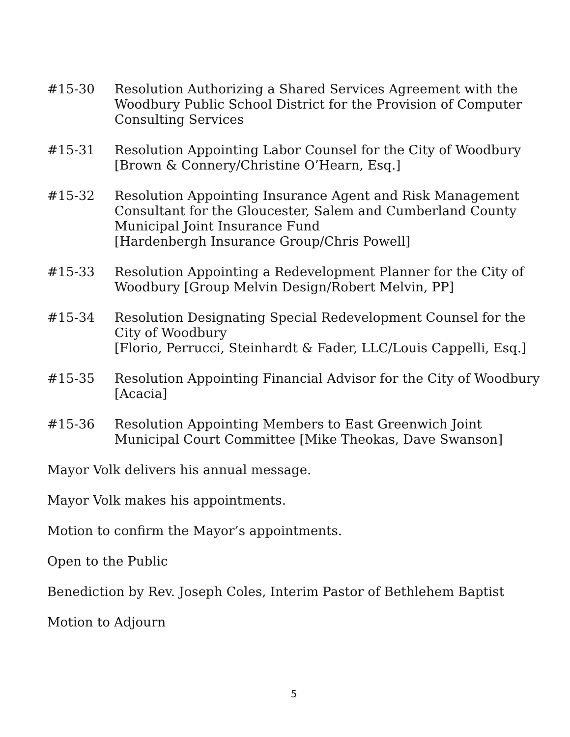#15-30 Resolution Authorizing a Shared Services Agreement with the Woodbury Public School District for the Provision of Computer Consulting Services
#15-31 Resolution Appointing Labor Counsel for the City of Woodbury [Brown & Connery/Christine O’Hearn, Esq.]
#15-32 Resolution Appointing Insurance Agent and Risk Management Consultant for the Gloucester, Salem and Cumberland County Municipal Joint Insurance Fund
[Hardenbergh Insurance Group/Chris Powell]
#15-33 Resolution Appointing a Redevelopment Planner for the City of Woodbury [Group Melvin Design/Robert Melvin, PP]
#15-34 Resolution Designating Special Redevelopment Counsel for the City of Woodbury
[Florio, Perrucci, Steinhardt & Fader, LLC/Louis Cappelli, Esq.]
#15-35 Resolution Appointing Financial Advisor for the City of Woodbury [Acacia]
#15-36 Resolution Appointing Members to East Greenwich Joint Municipal Court Committee [Mike Theokas, Dave Swanson]
Mayor Volk delivers his annual message.
Mayor Volk makes his appointments.
Motion to confirm the Mayor’s appointments.
Open to the Public
Benediction by Rev. Joseph Coles, Interim Pastor of Bethlehem Baptist
Motion to Adjourn
5